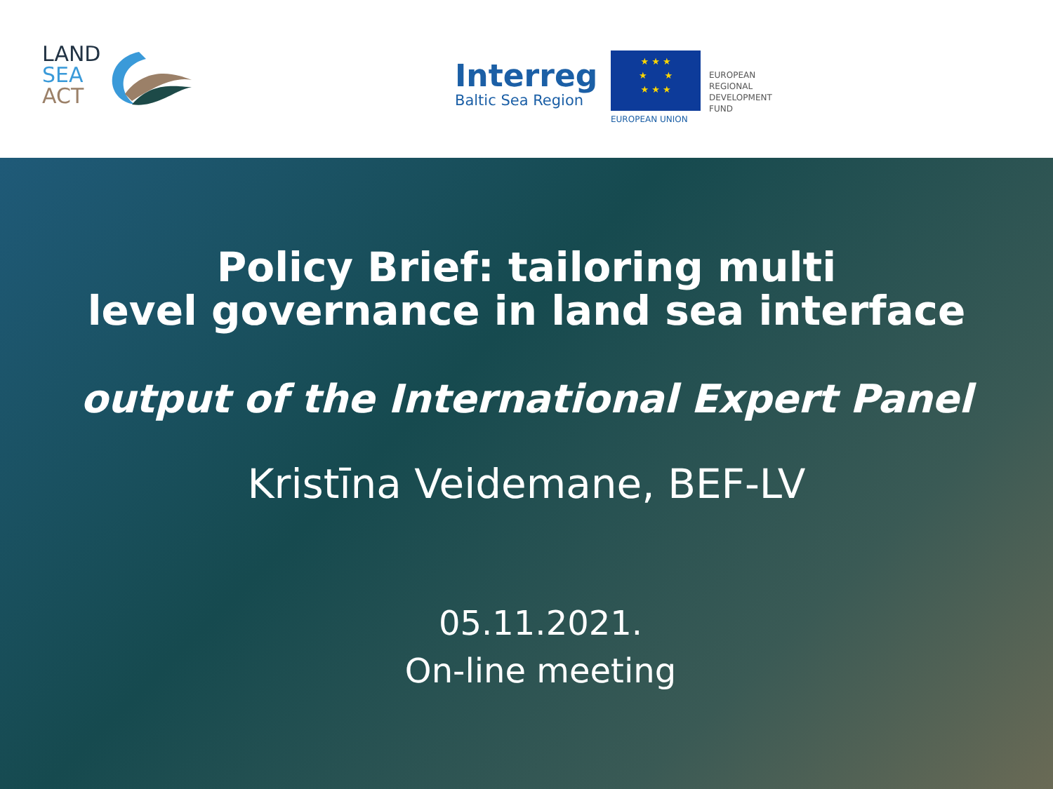LAND
SEA
ACT
Interreg
Baltic Sea Region
★ ★ ★
★ ★
★ ★ ★
EUROPEAN UNION
EUROPEAN
REGIONAL
DEVELOPMENT
FUND
Policy Brief: tailoring multi
level governance in land sea interface
output of the International Expert Panel
Kristīna Veidemane, BEF-LV
05.11.2021.
On-line meeting